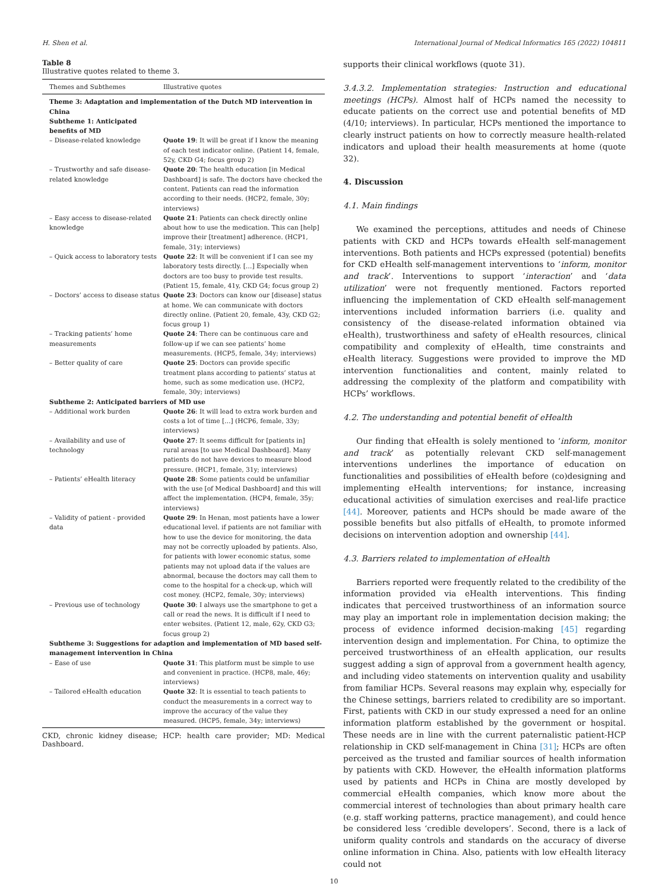H. Shen et al. International Journal of Medical Informatics 165 (2022) 104811
Table 8
Illustrative quotes related to theme 3.
| Themes and Subthemes | Illustrative quotes |
| --- | --- |
| Theme 3: Adaptation and implementation of the Dutch MD intervention in China | |
| Subtheme 1: Anticipated benefits of MD | |
| – Disease-related knowledge | Quote 19 : It will be great if I know the meaning of each test indicator online. (Patient 14, female, 52y, CKD G4; focus group 2) |
| – Trustworthy and safe disease-related knowledge | Quote 20 : The health education [in Medical Dashboard] is safe. The doctors have checked the content. Patients can read the information according to their needs. (HCP2, female, 30y; interviews) |
| – Easy access to disease-related knowledge | Quote 21 : Patients can check directly online about how to use the medication. This can [help] improve their [treatment] adherence. (HCP1, female, 31y; interviews) |
| – Quick access to laboratory tests | Quote 22 : It will be convenient if I can see my laboratory tests directly. […] Especially when doctors are too busy to provide test results. (Patient 15, female, 41y, CKD G4; focus group 2) |
| – Doctors’ access to disease status | Quote 23 : Doctors can know our [disease] status at home. We can communicate with doctors directly online. (Patient 20, female, 43y, CKD G2; focus group 1) |
| – Tracking patients’ home measurements | Quote 24 : There can be continuous care and follow-up if we can see patients’ home measurements. (HCP5, female, 34y; interviews) |
| – Better quality of care | Quote 25 : Doctors can provide specific treatment plans according to patients’ status at home, such as some medication use. (HCP2, female, 30y; interviews) |
| Subtheme 2: Anticipated barriers of MD use | |
| – Additional work burden | Quote 26 : It will lead to extra work burden and costs a lot of time […] (HCP6, female, 33y; interviews) |
| – Availability and use of technology | Quote 27 : It seems difficult for [patients in] rural areas [to use Medical Dashboard]. Many patients do not have devices to measure blood pressure. (HCP1, female, 31y; interviews) |
| – Patients’ eHealth literacy | Quote 28 : Some patients could be unfamiliar with the use [of Medical Dashboard] and this will affect the implementation. (HCP4, female, 35y; interviews) |
| – Validity of patient - provided data | Quote 29 : In Henan, most patients have a lower educational level. if patients are not familiar with how to use the device for monitoring, the data may not be correctly uploaded by patients. Also, for patients with lower economic status, some patients may not upload data if the values are abnormal, because the doctors may call them to come to the hospital for a check-up, which will cost money. (HCP2, female, 30y; interviews) |
| – Previous use of technology | Quote 30 : I always use the smartphone to get a call or read the news. It is difficult if I need to enter websites. (Patient 12, male, 62y, CKD G3; focus group 2) |
| Subtheme 3: Suggestions for adaption and implementation of MD based self-management intervention in China | |
| – Ease of use | Quote 31 : This platform must be simple to use and convenient in practice. (HCP8, male, 46y; interviews) |
| – Tailored eHealth education | Quote 32 : It is essential to teach patients to conduct the measurements in a correct way to improve the accuracy of the value they measured. (HCP5, female, 34y; interviews) |
CKD, chronic kidney disease; HCP: health care provider; MD: Medical Dashboard.
supports their clinical workflows (quote 31).
3.4.3.2. Implementation strategies: Instruction and educational meetings (HCPs). Almost half of HCPs named the necessity to educate patients on the correct use and potential benefits of MD (4/10; interviews). In particular, HCPs mentioned the importance to clearly instruct patients on how to correctly measure health-related indicators and upload their health measurements at home (quote 32).
4. Discussion
4.1. Main findings
We examined the perceptions, attitudes and needs of Chinese patients with CKD and HCPs towards eHealth self-management interventions. Both patients and HCPs expressed (potential) benefits for CKD eHealth self-management interventions to ‘inform, monitor and track’. Interventions to support ‘interaction’ and ‘data utilization’ were not frequently mentioned. Factors reported influencing the implementation of CKD eHealth self-management interventions included information barriers (i.e. quality and consistency of the disease-related information obtained via eHealth), trustworthiness and safety of eHealth resources, clinical compatibility and complexity of eHealth, time constraints and eHealth literacy. Suggestions were provided to improve the MD intervention functionalities and content, mainly related to addressing the complexity of the platform and compatibility with HCPs’ workflows.
4.2. The understanding and potential benefit of eHealth
Our finding that eHealth is solely mentioned to ‘inform, monitor and track’ as potentially relevant CKD self-management interventions underlines the importance of education on functionalities and possibilities of eHealth before (co)designing and implementing eHealth interventions; for instance, increasing educational activities of simulation exercises and real-life practice [44]. Moreover, patients and HCPs should be made aware of the possible benefits but also pitfalls of eHealth, to promote informed decisions on intervention adoption and ownership [44].
4.3. Barriers related to implementation of eHealth
Barriers reported were frequently related to the credibility of the information provided via eHealth interventions. This finding indicates that perceived trustworthiness of an information source may play an important role in implementation decision making; the process of evidence informed decision-making [45] regarding intervention design and implementation. For China, to optimize the perceived trustworthiness of an eHealth application, our results suggest adding a sign of approval from a government health agency, and including video statements on intervention quality and usability from familiar HCPs. Several reasons may explain why, especially for the Chinese settings, barriers related to credibility are so important. First, patients with CKD in our study expressed a need for an online information platform established by the government or hospital. These needs are in line with the current paternalistic patient-HCP relationship in CKD self-management in China [31]; HCPs are often perceived as the trusted and familiar sources of health information by patients with CKD. However, the eHealth information platforms used by patients and HCPs in China are mostly developed by commercial eHealth companies, which know more about the commercial interest of technologies than about primary health care (e.g. staff working patterns, practice management), and could hence be considered less ‘credible developers’. Second, there is a lack of uniform quality controls and standards on the accuracy of diverse online information in China. Also, patients with low eHealth literacy could not
10